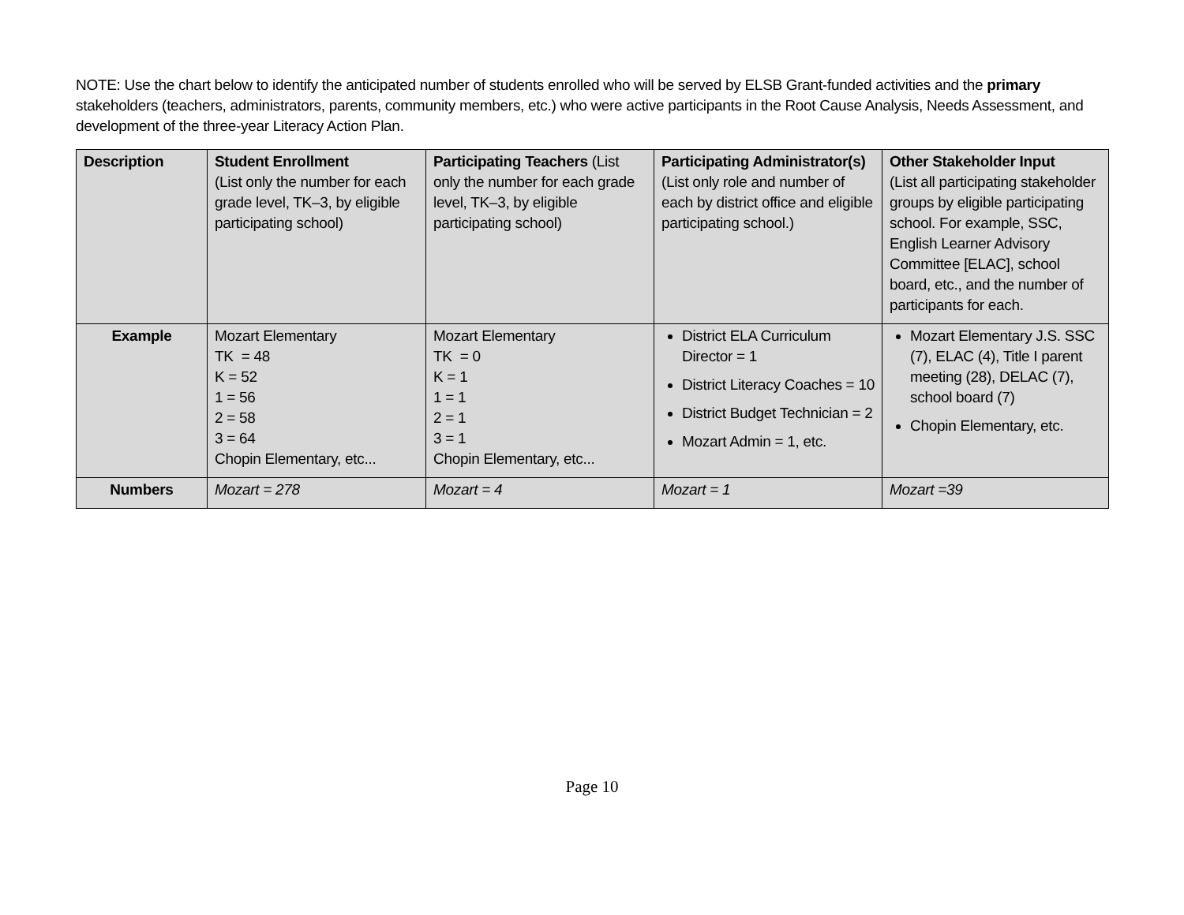NOTE: Use the chart below to identify the anticipated number of students enrolled who will be served by ELSB Grant-funded activities and the primary stakeholders (teachers, administrators, parents, community members, etc.) who were active participants in the Root Cause Analysis, Needs Assessment, and development of the three-year Literacy Action Plan.
| Description | Student Enrollment (List only the number for each grade level, TK–3, by eligible participating school) | Participating Teachers (List only the number for each grade level, TK–3, by eligible participating school) | Participating Administrator(s) (List only role and number of each by district office and eligible participating school.) | Other Stakeholder Input (List all participating stakeholder groups by eligible participating school. For example, SSC, English Learner Advisory Committee [ELAC], school board, etc., and the number of participants for each. |
| --- | --- | --- | --- | --- |
| Example | Mozart Elementary TK = 48 K = 52 1 = 56 2 = 58 3 = 64 Chopin Elementary, etc... | Mozart Elementary TK = 0 K = 1 1 = 1 2 = 1 3 = 1 Chopin Elementary, etc... | District ELA Curriculum Director = 1 District Literacy Coaches = 10 District Budget Technician = 2 Mozart Admin = 1, etc. | Mozart Elementary J.S. SSC (7), ELAC (4), Title I parent meeting (28), DELAC (7), school board (7) Chopin Elementary, etc. |
| Numbers | Mozart = 278 | Mozart = 4 | Mozart = 1 | Mozart =39 |
Page 10